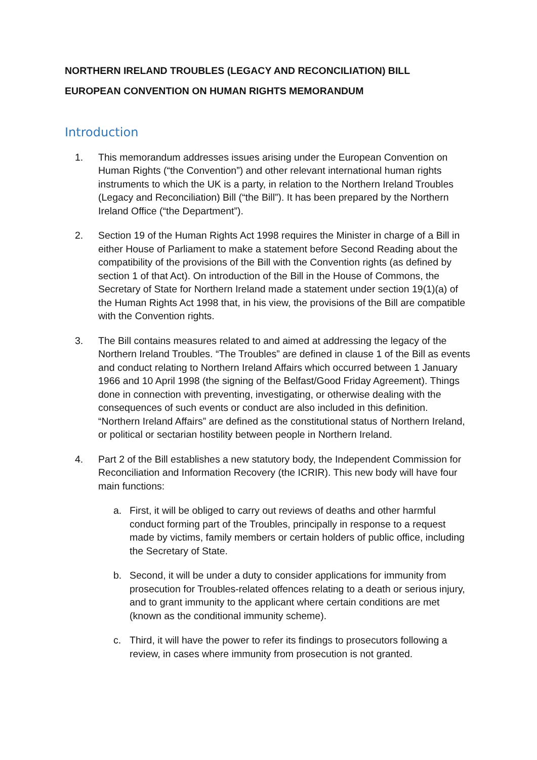NORTHERN IRELAND TROUBLES (LEGACY AND RECONCILIATION) BILL
EUROPEAN CONVENTION ON HUMAN RIGHTS MEMORANDUM
Introduction
1. This memorandum addresses issues arising under the European Convention on Human Rights (“the Convention”) and other relevant international human rights instruments to which the UK is a party, in relation to the Northern Ireland Troubles (Legacy and Reconciliation) Bill (“the Bill”). It has been prepared by the Northern Ireland Office (“the Department”).
2. Section 19 of the Human Rights Act 1998 requires the Minister in charge of a Bill in either House of Parliament to make a statement before Second Reading about the compatibility of the provisions of the Bill with the Convention rights (as defined by section 1 of that Act). On introduction of the Bill in the House of Commons, the Secretary of State for Northern Ireland made a statement under section 19(1)(a) of the Human Rights Act 1998 that, in his view, the provisions of the Bill are compatible with the Convention rights.
3. The Bill contains measures related to and aimed at addressing the legacy of the Northern Ireland Troubles. “The Troubles” are defined in clause 1 of the Bill as events and conduct relating to Northern Ireland Affairs which occurred between 1 January 1966 and 10 April 1998 (the signing of the Belfast/Good Friday Agreement). Things done in connection with preventing, investigating, or otherwise dealing with the consequences of such events or conduct are also included in this definition. “Northern Ireland Affairs” are defined as the constitutional status of Northern Ireland, or political or sectarian hostility between people in Northern Ireland.
4. Part 2 of the Bill establishes a new statutory body, the Independent Commission for Reconciliation and Information Recovery (the ICRIR). This new body will have four main functions:
a. First, it will be obliged to carry out reviews of deaths and other harmful conduct forming part of the Troubles, principally in response to a request made by victims, family members or certain holders of public office, including the Secretary of State.
b. Second, it will be under a duty to consider applications for immunity from prosecution for Troubles-related offences relating to a death or serious injury, and to grant immunity to the applicant where certain conditions are met (known as the conditional immunity scheme).
c. Third, it will have the power to refer its findings to prosecutors following a review, in cases where immunity from prosecution is not granted.